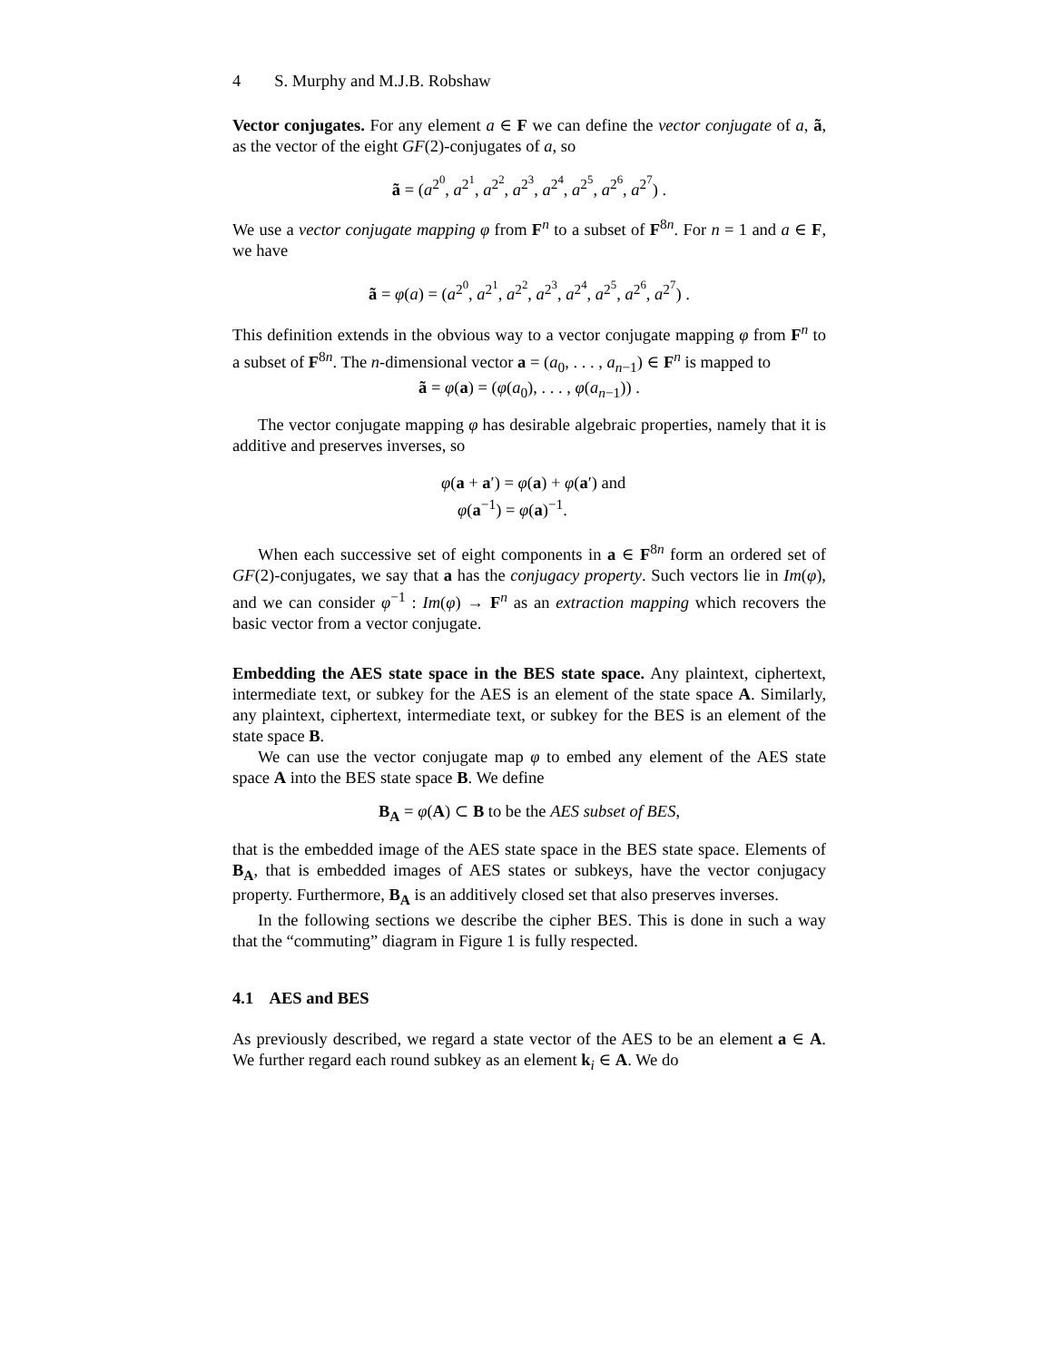4 S. Murphy and M.J.B. Robshaw
Vector conjugates. For any element a ∈ F we can define the vector conjugate of a, ã, as the vector of the eight GF(2)-conjugates of a, so
ã = (a<sup>2<sup>0</sup></sup>, a<sup>2<sup>1</sup></sup>, a<sup>2<sup>2</sup></sup>, a<sup>2<sup>3</sup></sup>, a<sup>2<sup>4</sup></sup>, a<sup>2<sup>5</sup></sup>, a<sup>2<sup>6</sup></sup>, a<sup>2<sup>7</sup></sup>) .
We use a vector conjugate mapping φ from F<sup>n</sup> to a subset of F<sup>8n</sup>. For n = 1 and a ∈ F, we have
ã = φ(a) = (a<sup>2<sup>0</sup></sup>, a<sup>2<sup>1</sup></sup>, a<sup>2<sup>2</sup></sup>, a<sup>2<sup>3</sup></sup>, a<sup>2<sup>4</sup></sup>, a<sup>2<sup>5</sup></sup>, a<sup>2<sup>6</sup></sup>, a<sup>2<sup>7</sup></sup>) .
This definition extends in the obvious way to a vector conjugate mapping φ from F<sup>n</sup> to a subset of F<sup>8n</sup>. The n-dimensional vector a = (a<sub>0</sub>, . . . , a<sub>n−1</sub>) ∈ F<sup>n</sup> is mapped to
ã = φ(a) = (φ(a<sub>0</sub>), . . . , φ(a<sub>n−1</sub>)) .
The vector conjugate mapping φ has desirable algebraic properties, namely that it is additive and preserves inverses, so
φ(a + a′) = φ(a) + φ(a′) and
φ(a<sup>−1</sup>) = φ(a)<sup>−1</sup>.
When each successive set of eight components in a ∈ F<sup>8n</sup> form an ordered set of GF(2)-conjugates, we say that a has the conjugacy property. Such vectors lie in Im(φ), and we can consider φ<sup>−1</sup> : Im(φ) → F<sup>n</sup> as an extraction mapping which recovers the basic vector from a vector conjugate.
Embedding the AES state space in the BES state space. Any plaintext, ciphertext, intermediate text, or subkey for the AES is an element of the state space A. Similarly, any plaintext, ciphertext, intermediate text, or subkey for the BES is an element of the state space B.
We can use the vector conjugate map φ to embed any element of the AES state space A into the BES state space B. We define
B<sub>A</sub> = φ(A) ⊂ B to be the AES subset of BES,
that is the embedded image of the AES state space in the BES state space. Elements of B<sub>A</sub>, that is embedded images of AES states or subkeys, have the vector conjugacy property. Furthermore, B<sub>A</sub> is an additively closed set that also preserves inverses.
In the following sections we describe the cipher BES. This is done in such a way that the “commuting” diagram in Figure 1 is fully respected.
4.1 AES and BES
As previously described, we regard a state vector of the AES to be an element a ∈ A. We further regard each round subkey as an element k<sub>i</sub> ∈ A. We do